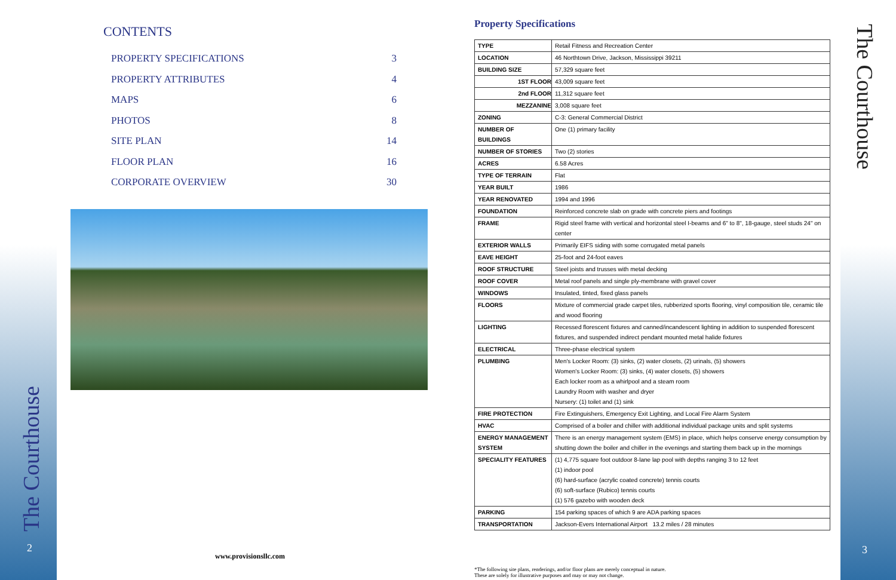CONTENTS
PROPERTY SPECIFICATIONS 3
PROPERTY ATTRIBUTES 4
MAPS 6
PHOTOS 8
SITE PLAN 14
FLOOR PLAN 16
CORPORATE OVERVIEW 30
The Courthouse 2
www.provisionsllc.com
Property Specifications
| TYPE | Retail Fitness and Recreation Center |
| LOCATION | 46 Northtown Drive, Jackson, Mississippi 39211 |
| BUILDING SIZE | 57,329 square feet |
| 1ST FLOOR | 43,009 square feet |
| 2nd FLOOR | 11,312 square feet |
| MEZZANINE | 3,008 square feet |
| ZONING | C-3: General Commercial District |
| NUMBER OF BUILDINGS | One (1) primary facility |
| NUMBER OF STORIES | Two (2) stories |
| ACRES | 6.58 Acres |
| TYPE OF TERRAIN | Flat |
| YEAR BUILT | 1986 |
| YEAR RENOVATED | 1994 and 1996 |
| FOUNDATION | Reinforced concrete slab on grade with concrete piers and footings |
| FRAME | Rigid steel frame with vertical and horizontal steel I-beams and 6" to 8", 18-gauge, steel studs 24" on center |
| EXTERIOR WALLS | Primarily EIFS siding with some corrugated metal panels |
| EAVE HEIGHT | 25-foot and 24-foot eaves |
| ROOF STRUCTURE | Steel joists and trusses with metal decking |
| ROOF COVER | Metal roof panels and single ply-membrane with gravel cover |
| WINDOWS | Insulated, tinted, fixed glass panels |
| FLOORS | Mixture of commercial grade carpet tiles, rubberized sports flooring, vinyl composition tile, ceramic tile and wood flooring |
| LIGHTING | Recessed florescent fixtures and canned/incandescent lighting in addition to suspended florescent fixtures, and suspended indirect pendant mounted metal halide fixtures |
| ELECTRICAL | Three-phase electrical system |
| PLUMBING | Men's Locker Room: (3) sinks, (2) water closets, (2) urinals, (5) showers Women's Locker Room: (3) sinks, (4) water closets, (5) showers Each locker room as a whirlpool and a steam room Laundry Room with washer and dryer Nursery: (1) toilet and (1) sink |
| FIRE PROTECTION | Fire Extinguishers, Emergency Exit Lighting, and Local Fire Alarm System |
| HVAC | Comprised of a boiler and chiller with additional individual package units and split systems |
| ENERGY MANAGEMENT SYSTEM | There is an energy management system (EMS) in place, which helps conserve energy consumption by shutting down the boiler and chiller in the evenings and starting them back up in the mornings |
| SPECIALITY FEATURES | (1) 4,775 square foot outdoor 8-lane lap pool with depths ranging 3 to 12 feet (1) indoor pool (6) hard-surface (acrylic coated concrete) tennis courts (6) soft-surface (Rubico) tennis courts (1) 576 gazebo with wooden deck |
| PARKING | 154 parking spaces of which 9 are ADA parking spaces |
| TRANSPORTATION | Jackson-Evers International Airport 13.2 miles / 28 minutes |
*The following site plans, renderings, and/or floor plans are merely conceptual in nature.
These are solely for illustrative purposes and may or may not change.
The Courthouse
3